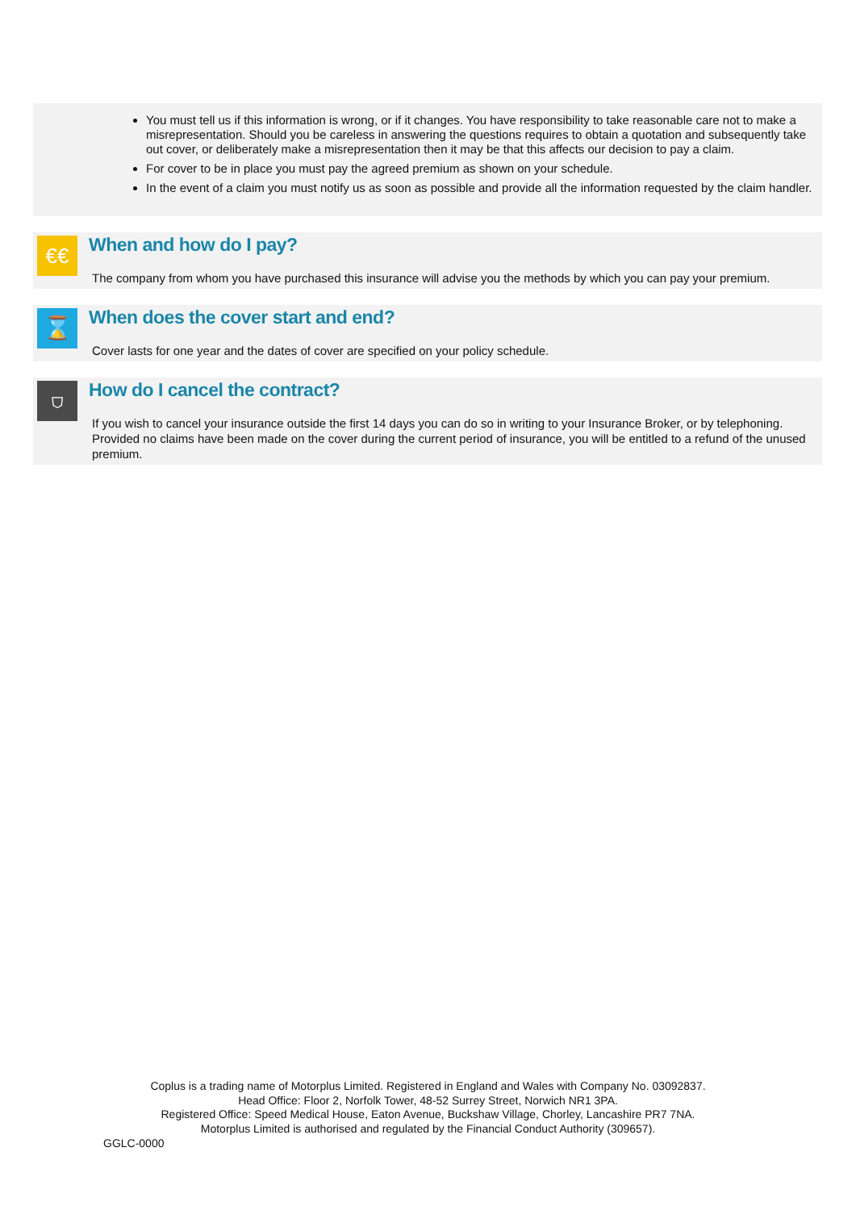You must tell us if this information is wrong, or if it changes. You have responsibility to take reasonable care not to make a misrepresentation. Should you be careless in answering the questions requires to obtain a quotation and subsequently take out cover, or deliberately make a misrepresentation then it may be that this affects our decision to pay a claim.
For cover to be in place you must pay the agreed premium as shown on your schedule.
In the event of a claim you must notify us as soon as possible and provide all the information requested by the claim handler.
€€
When and how do I pay?
The company from whom you have purchased this insurance will advise you the methods by which you can pay your premium.
⌛
When does the cover start and end?
Cover lasts for one year and the dates of cover are specified on your policy schedule.
⛉
How do I cancel the contract?
If you wish to cancel your insurance outside the first 14 days you can do so in writing to your Insurance Broker, or by telephoning. Provided no claims have been made on the cover during the current period of insurance, you will be entitled to a refund of the unused premium.
Coplus is a trading name of Motorplus Limited. Registered in England and Wales with Company No. 03092837.
Head Office: Floor 2, Norfolk Tower, 48-52 Surrey Street, Norwich NR1 3PA.
Registered Office: Speed Medical House, Eaton Avenue, Buckshaw Village, Chorley, Lancashire PR7 7NA.
Motorplus Limited is authorised and regulated by the Financial Conduct Authority (309657).
GGLC-0000